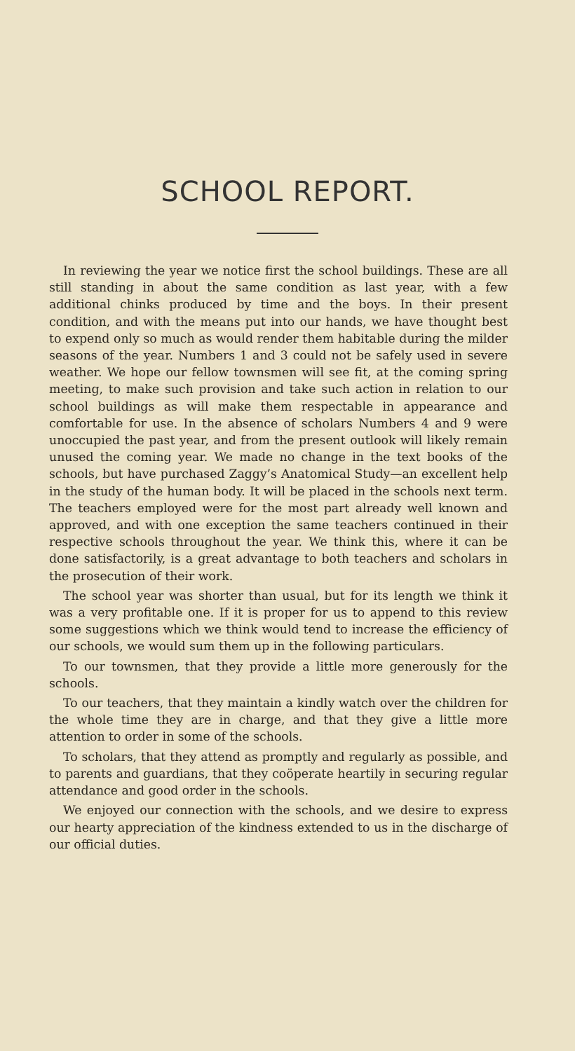SCHOOL REPORT.
In reviewing the year we notice first the school buildings. These are all still standing in about the same condition as last year, with a few additional chinks produced by time and the boys. In their present condition, and with the means put into our hands, we have thought best to expend only so much as would render them habitable during the milder seasons of the year. Numbers 1 and 3 could not be safely used in severe weather. We hope our fellow townsmen will see fit, at the coming spring meeting, to make such provision and take such action in relation to our school buildings as will make them respectable in appearance and comfortable for use. In the absence of scholars Numbers 4 and 9 were unoccupied the past year, and from the present outlook will likely remain unused the coming year. We made no change in the text books of the schools, but have purchased Zaggy’s Anatomical Study—an excellent help in the study of the human body. It will be placed in the schools next term. The teachers employed were for the most part already well known and approved, and with one exception the same teachers continued in their respective schools throughout the year. We think this, where it can be done satisfactorily, is a great advantage to both teachers and scholars in the prosecution of their work.
The school year was shorter than usual, but for its length we think it was a very profitable one. If it is proper for us to append to this review some suggestions which we think would tend to increase the efficiency of our schools, we would sum them up in the following particulars.
To our townsmen, that they provide a little more generously for the schools.
To our teachers, that they maintain a kindly watch over the children for the whole time they are in charge, and that they give a little more attention to order in some of the schools.
To scholars, that they attend as promptly and regularly as possible, and to parents and guardians, that they coöperate heartily in securing regular attendance and good order in the schools.
We enjoyed our connection with the schools, and we desire to express our hearty appreciation of the kindness extended to us in the discharge of our official duties.